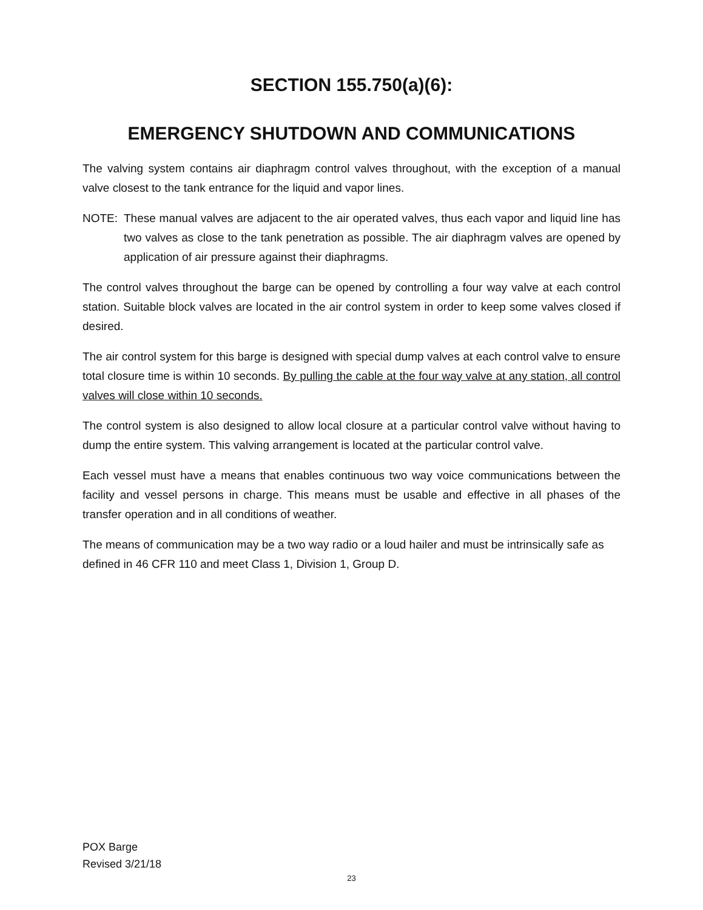SECTION 155.750(a)(6):
EMERGENCY SHUTDOWN AND COMMUNICATIONS
The valving system contains air diaphragm control valves throughout, with the exception of a manual valve closest to the tank entrance for the liquid and vapor lines.
NOTE: These manual valves are adjacent to the air operated valves, thus each vapor and liquid line has two valves as close to the tank penetration as possible. The air diaphragm valves are opened by application of air pressure against their diaphragms.
The control valves throughout the barge can be opened by controlling a four way valve at each control station. Suitable block valves are located in the air control system in order to keep some valves closed if desired.
The air control system for this barge is designed with special dump valves at each control valve to ensure total closure time is within 10 seconds. By pulling the cable at the four way valve at any station, all control valves will close within 10 seconds.
The control system is also designed to allow local closure at a particular control valve without having to dump the entire system. This valving arrangement is located at the particular control valve.
Each vessel must have a means that enables continuous two way voice communications between the facility and vessel persons in charge. This means must be usable and effective in all phases of the transfer operation and in all conditions of weather.
The means of communication may be a two way radio or a loud hailer and must be intrinsically safe as defined in 46 CFR 110 and meet Class 1, Division 1, Group D.
POX Barge
Revised 3/21/18
23